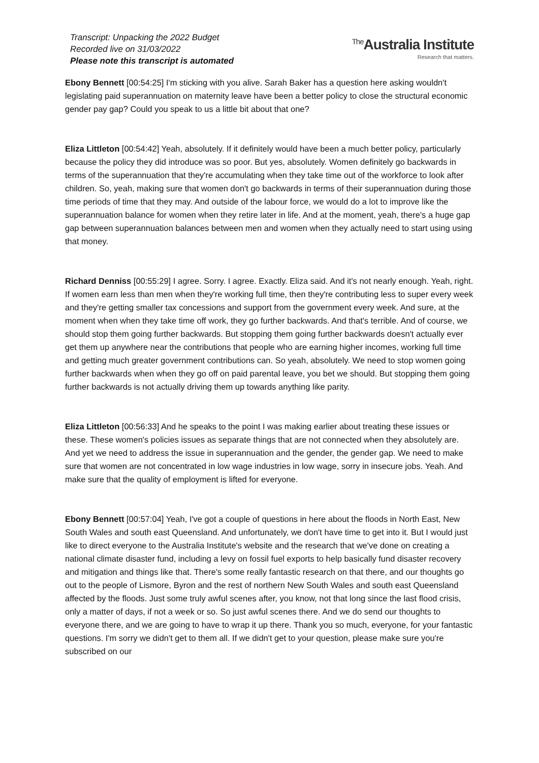Transcript: Unpacking the 2022 Budget
Recorded live on 31/03/2022
Please note this transcript is automated
<sup>The</sup>Australia Institute
Research that matters.
Ebony Bennett [00:54:25] I'm sticking with you alive. Sarah Baker has a question here asking wouldn't legislating paid superannuation on maternity leave have been a better policy to close the structural economic gender pay gap? Could you speak to us a little bit about that one?
Eliza Littleton [00:54:42] Yeah, absolutely. If it definitely would have been a much better policy, particularly because the policy they did introduce was so poor. But yes, absolutely. Women definitely go backwards in terms of the superannuation that they're accumulating when they take time out of the workforce to look after children. So, yeah, making sure that women don't go backwards in terms of their superannuation during those time periods of time that they may. And outside of the labour force, we would do a lot to improve like the superannuation balance for women when they retire later in life. And at the moment, yeah, there's a huge gap gap between superannuation balances between men and women when they actually need to start using using that money.
Richard Denniss [00:55:29] I agree. Sorry. I agree. Exactly. Eliza said. And it's not nearly enough. Yeah, right. If women earn less than men when they're working full time, then they're contributing less to super every week and they're getting smaller tax concessions and support from the government every week. And sure, at the moment when when they take time off work, they go further backwards. And that's terrible. And of course, we should stop them going further backwards. But stopping them going further backwards doesn't actually ever get them up anywhere near the contributions that people who are earning higher incomes, working full time and getting much greater government contributions can. So yeah, absolutely. We need to stop women going further backwards when when they go off on paid parental leave, you bet we should. But stopping them going further backwards is not actually driving them up towards anything like parity.
Eliza Littleton [00:56:33] And he speaks to the point I was making earlier about treating these issues or these. These women's policies issues as separate things that are not connected when they absolutely are. And yet we need to address the issue in superannuation and the gender, the gender gap. We need to make sure that women are not concentrated in low wage industries in low wage, sorry in insecure jobs. Yeah. And make sure that the quality of employment is lifted for everyone.
Ebony Bennett [00:57:04] Yeah, I've got a couple of questions in here about the floods in North East, New South Wales and south east Queensland. And unfortunately, we don't have time to get into it. But I would just like to direct everyone to the Australia Institute's website and the research that we've done on creating a national climate disaster fund, including a levy on fossil fuel exports to help basically fund disaster recovery and mitigation and things like that. There's some really fantastic research on that there, and our thoughts go out to the people of Lismore, Byron and the rest of northern New South Wales and south east Queensland affected by the floods. Just some truly awful scenes after, you know, not that long since the last flood crisis, only a matter of days, if not a week or so. So just awful scenes there. And we do send our thoughts to everyone there, and we are going to have to wrap it up there. Thank you so much, everyone, for your fantastic questions. I'm sorry we didn't get to them all. If we didn't get to your question, please make sure you're subscribed on our